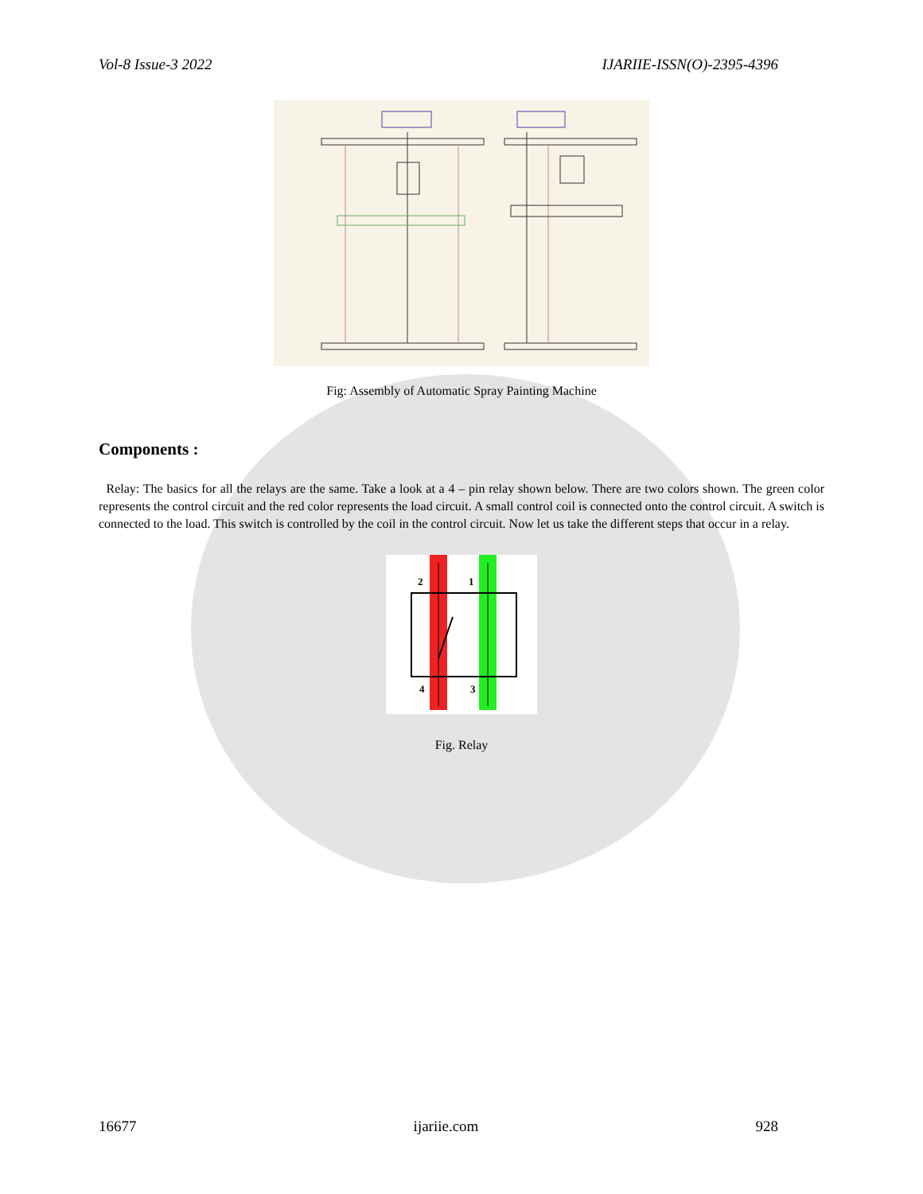Vol-8 Issue-3 2022 IJARIIE-ISSN(O)-2395-4396
Fig: Assembly of Automatic Spray Painting Machine
Components :
Relay: The basics for all the relays are the same. Take a look at a 4 – pin relay shown below. There are two colors shown. The green color represents the control circuit and the red color represents the load circuit. A small control coil is connected onto the control circuit. A switch is connected to the load. This switch is controlled by the coil in the control circuit. Now let us take the different steps that occur in a relay.
2
1
4
3
Fig. Relay
16677 ijariie.com 928